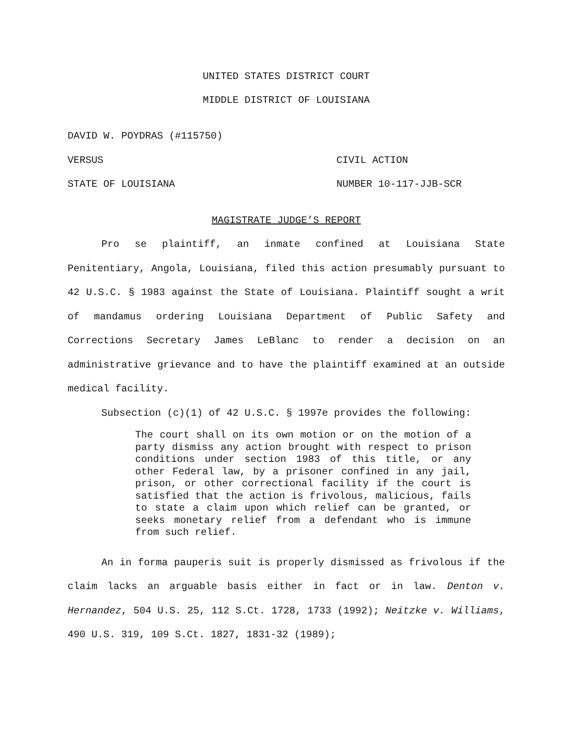UNITED STATES DISTRICT COURT
MIDDLE DISTRICT OF LOUISIANA
DAVID W. POYDRAS (#115750)
VERSUS CIVIL ACTION
STATE OF LOUISIANA NUMBER 10-117-JJB-SCR
MAGISTRATE JUDGE’S REPORT
Pro se plaintiff, an inmate confined at Louisiana State Penitentiary, Angola, Louisiana, filed this action presumably pursuant to 42 U.S.C. § 1983 against the State of Louisiana. Plaintiff sought a writ of mandamus ordering Louisiana Department of Public Safety and Corrections Secretary James LeBlanc to render a decision on an administrative grievance and to have the plaintiff examined at an outside medical facility.
Subsection (c)(1) of 42 U.S.C. § 1997e provides the following:
The court shall on its own motion or on the motion of a party dismiss any action brought with respect to prison conditions under section 1983 of this title, or any other Federal law, by a prisoner confined in any jail, prison, or other correctional facility if the court is satisfied that the action is frivolous, malicious, fails to state a claim upon which relief can be granted, or seeks monetary relief from a defendant who is immune from such relief.
An in forma pauperis suit is properly dismissed as frivolous if the claim lacks an arguable basis either in fact or in law. Denton v. Hernandez, 504 U.S. 25, 112 S.Ct. 1728, 1733 (1992); Neitzke v. Williams, 490 U.S. 319, 109 S.Ct. 1827, 1831-32 (1989);